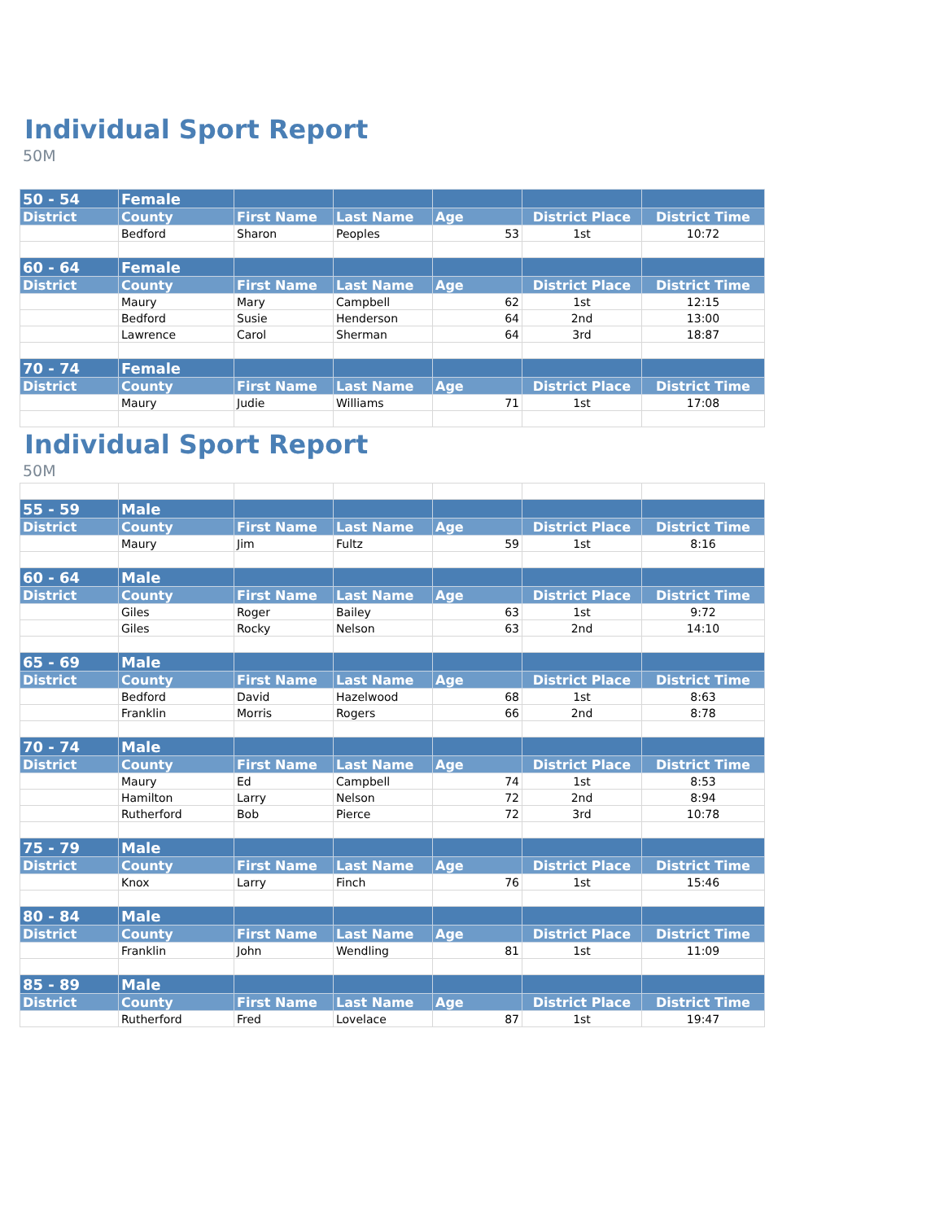Individual Sport Report
50M
| 50 - 54 | Female | | | | | |
| --- | --- | --- | --- | --- | --- | --- |
| District | County | First Name | Last Name | Age | District Place | District Time |
| | Bedford | Sharon | Peoples | 53 | 1st | 10:72 |
| 60 - 64 | Female | | | | | |
| District | County | First Name | Last Name | Age | District Place | District Time |
| | Maury | Mary | Campbell | 62 | 1st | 12:15 |
| | Bedford | Susie | Henderson | 64 | 2nd | 13:00 |
| | Lawrence | Carol | Sherman | 64 | 3rd | 18:87 |
| 70 - 74 | Female | | | | | |
| District | County | First Name | Last Name | Age | District Place | District Time |
| | Maury | Judie | Williams | 71 | 1st | 17:08 |
Individual Sport Report
50M
| 55 - 59 | Male | | | | | |
| --- | --- | --- | --- | --- | --- | --- |
| District | County | First Name | Last Name | Age | District Place | District Time |
| | Maury | Jim | Fultz | 59 | 1st | 8:16 |
| 60 - 64 | Male | | | | | |
| District | County | First Name | Last Name | Age | District Place | District Time |
| | Giles | Roger | Bailey | 63 | 1st | 9:72 |
| | Giles | Rocky | Nelson | 63 | 2nd | 14:10 |
| 65 - 69 | Male | | | | | |
| District | County | First Name | Last Name | Age | District Place | District Time |
| | Bedford | David | Hazelwood | 68 | 1st | 8:63 |
| | Franklin | Morris | Rogers | 66 | 2nd | 8:78 |
| 70 - 74 | Male | | | | | |
| District | County | First Name | Last Name | Age | District Place | District Time |
| | Maury | Ed | Campbell | 74 | 1st | 8:53 |
| | Hamilton | Larry | Nelson | 72 | 2nd | 8:94 |
| | Rutherford | Bob | Pierce | 72 | 3rd | 10:78 |
| 75 - 79 | Male | | | | | |
| District | County | First Name | Last Name | Age | District Place | District Time |
| | Knox | Larry | Finch | 76 | 1st | 15:46 |
| 80 - 84 | Male | | | | | |
| District | County | First Name | Last Name | Age | District Place | District Time |
| | Franklin | John | Wendling | 81 | 1st | 11:09 |
| 85 - 89 | Male | | | | | |
| District | County | First Name | Last Name | Age | District Place | District Time |
| | Rutherford | Fred | Lovelace | 87 | 1st | 19:47 |